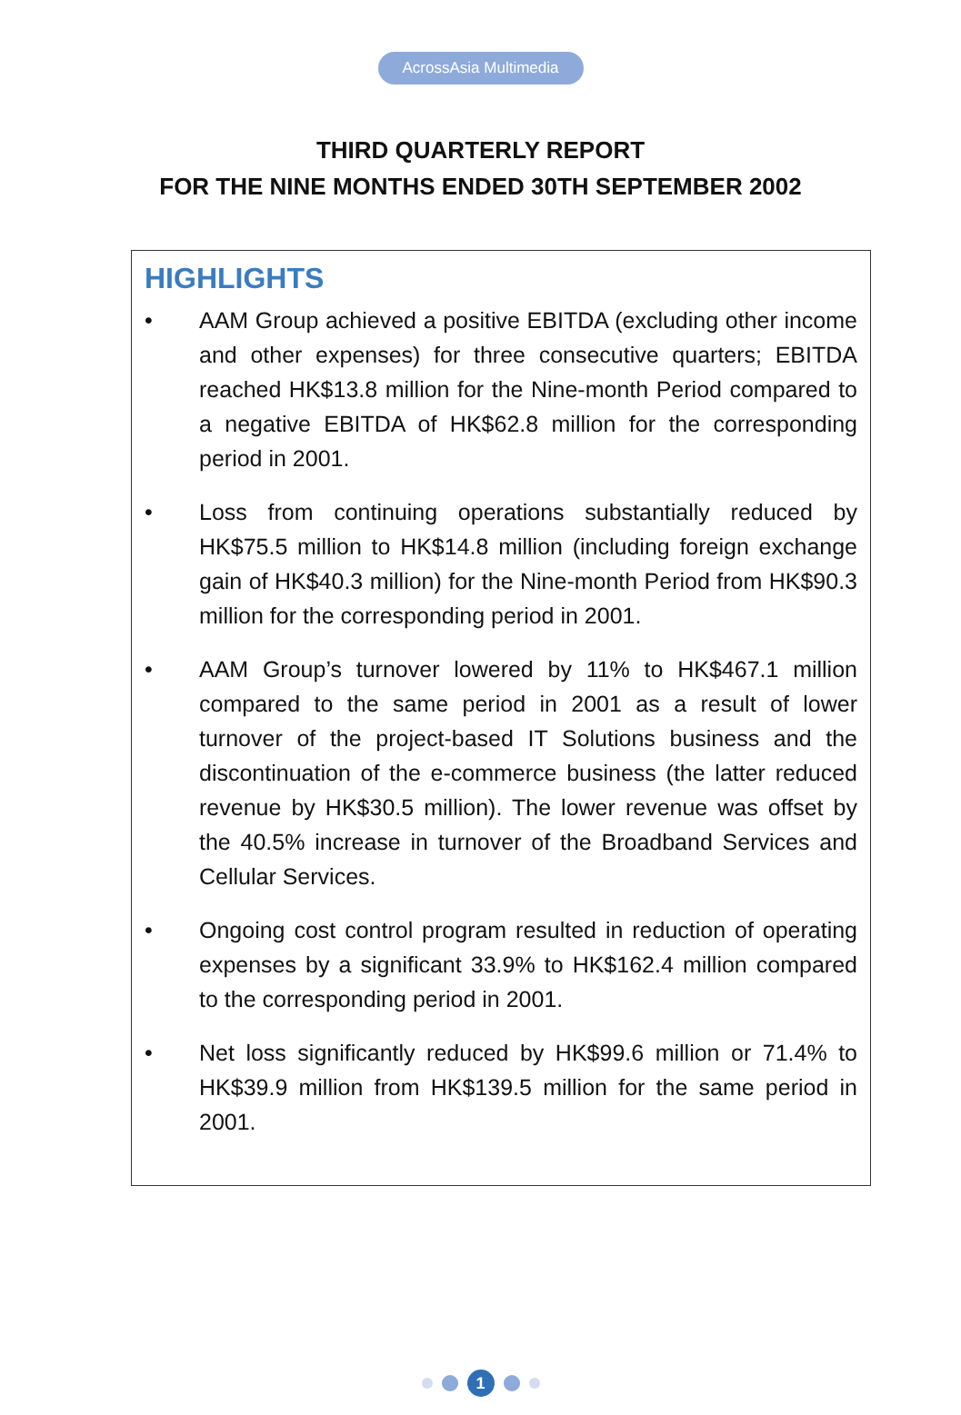AcrossAsia Multimedia
THIRD QUARTERLY REPORT
FOR THE NINE MONTHS ENDED 30TH SEPTEMBER 2002
HIGHLIGHTS
• AAM Group achieved a positive EBITDA (excluding other income and other expenses) for three consecutive quarters; EBITDA reached HK$13.8 million for the Nine-month Period compared to a negative EBITDA of HK$62.8 million for the corresponding period in 2001.
• Loss from continuing operations substantially reduced by HK$75.5 million to HK$14.8 million (including foreign exchange gain of HK$40.3 million) for the Nine-month Period from HK$90.3 million for the corresponding period in 2001.
• AAM Group’s turnover lowered by 11% to HK$467.1 million compared to the same period in 2001 as a result of lower turnover of the project-based IT Solutions business and the discontinuation of the e-commerce business (the latter reduced revenue by HK$30.5 million). The lower revenue was offset by the 40.5% increase in turnover of the Broadband Services and Cellular Services.
• Ongoing cost control program resulted in reduction of operating expenses by a significant 33.9% to HK$162.4 million compared to the corresponding period in 2001.
• Net loss significantly reduced by HK$99.6 million or 71.4% to HK$39.9 million from HK$139.5 million for the same period in 2001.
1